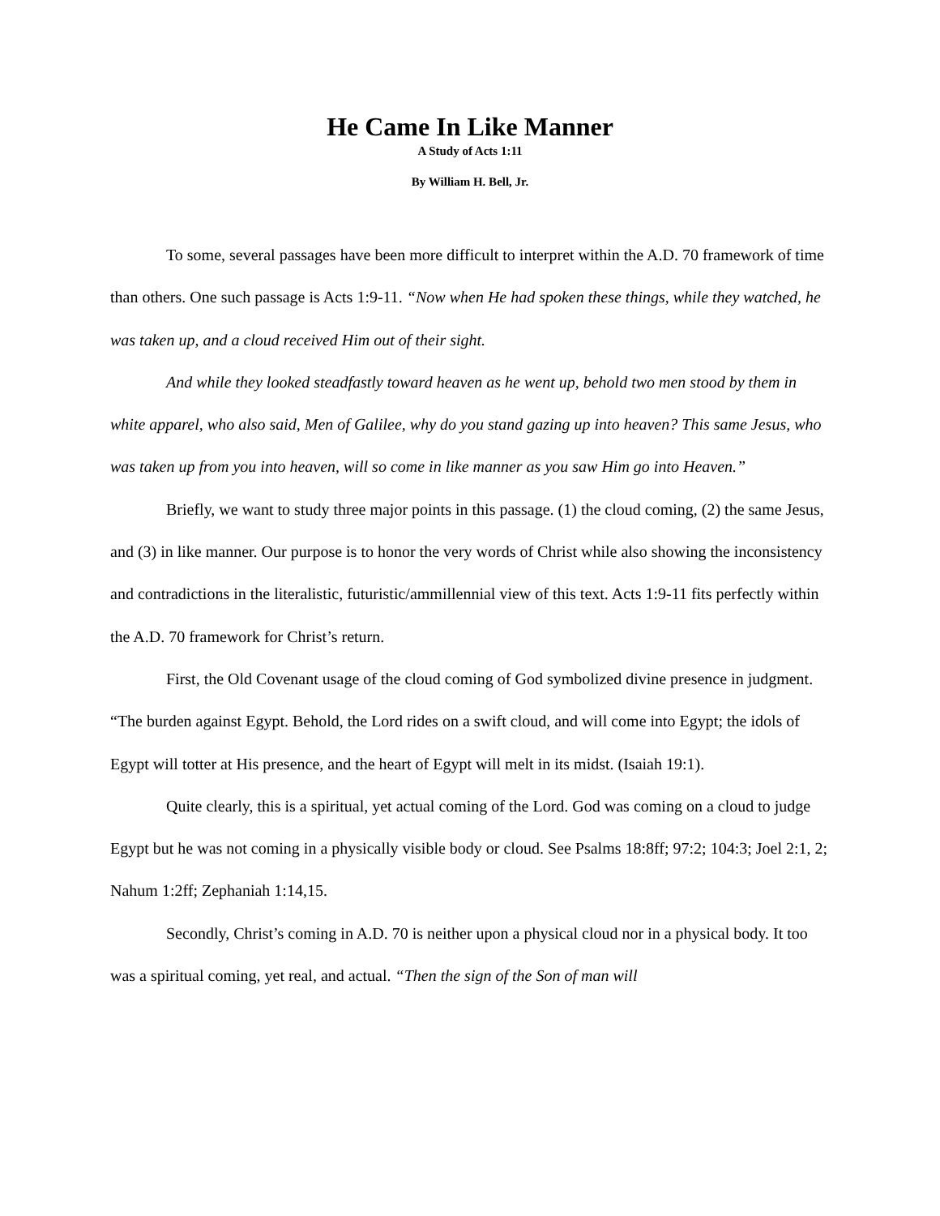He Came In Like Manner
A Study of Acts 1:11
By William H. Bell, Jr.
To some, several passages have been more difficult to interpret within the A.D. 70 framework of time than others. One such passage is Acts 1:9-11. “Now when He had spoken these things, while they watched, he was taken up, and a cloud received Him out of their sight.
And while they looked steadfastly toward heaven as he went up, behold two men stood by them in white apparel, who also said, Men of Galilee, why do you stand gazing up into heaven? This same Jesus, who was taken up from you into heaven, will so come in like manner as you saw Him go into Heaven.”
Briefly, we want to study three major points in this passage. (1) the cloud coming, (2) the same Jesus, and (3) in like manner. Our purpose is to honor the very words of Christ while also showing the inconsistency and contradictions in the literalistic, futuristic/ammillennial view of this text. Acts 1:9-11 fits perfectly within the A.D. 70 framework for Christ’s return.
First, the Old Covenant usage of the cloud coming of God symbolized divine presence in judgment. “The burden against Egypt. Behold, the Lord rides on a swift cloud, and will come into Egypt; the idols of Egypt will totter at His presence, and the heart of Egypt will melt in its midst. (Isaiah 19:1).
Quite clearly, this is a spiritual, yet actual coming of the Lord. God was coming on a cloud to judge Egypt but he was not coming in a physically visible body or cloud. See Psalms 18:8ff; 97:2; 104:3; Joel 2:1, 2; Nahum 1:2ff; Zephaniah 1:14,15.
Secondly, Christ’s coming in A.D. 70 is neither upon a physical cloud nor in a physical body. It too was a spiritual coming, yet real, and actual. “Then the sign of the Son of man will